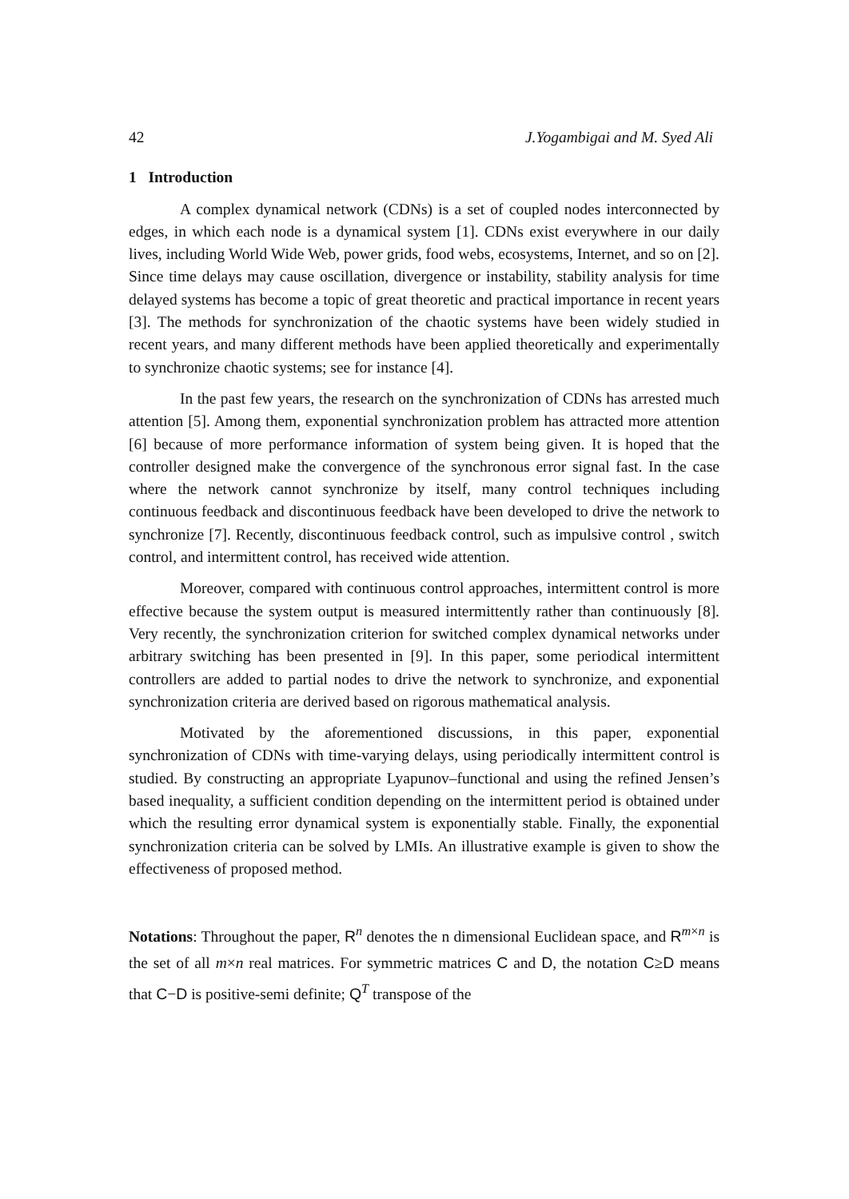42 J.Yogambigai and M. Syed Ali
1 Introduction
A complex dynamical network (CDNs) is a set of coupled nodes interconnected by edges, in which each node is a dynamical system [1]. CDNs exist everywhere in our daily lives, including World Wide Web, power grids, food webs, ecosystems, Internet, and so on [2]. Since time delays may cause oscillation, divergence or instability, stability analysis for time delayed systems has become a topic of great theoretic and practical importance in recent years [3]. The methods for synchronization of the chaotic systems have been widely studied in recent years, and many different methods have been applied theoretically and experimentally to synchronize chaotic systems; see for instance [4].
In the past few years, the research on the synchronization of CDNs has arrested much attention [5]. Among them, exponential synchronization problem has attracted more attention [6] because of more performance information of system being given. It is hoped that the controller designed make the convergence of the synchronous error signal fast. In the case where the network cannot synchronize by itself, many control techniques including continuous feedback and discontinuous feedback have been developed to drive the network to synchronize [7]. Recently, discontinuous feedback control, such as impulsive control , switch control, and intermittent control, has received wide attention.
Moreover, compared with continuous control approaches, intermittent control is more effective because the system output is measured intermittently rather than continuously [8]. Very recently, the synchronization criterion for switched complex dynamical networks under arbitrary switching has been presented in [9]. In this paper, some periodical intermittent controllers are added to partial nodes to drive the network to synchronize, and exponential synchronization criteria are derived based on rigorous mathematical analysis.
Motivated by the aforementioned discussions, in this paper, exponential synchronization of CDNs with time-varying delays, using periodically intermittent control is studied. By constructing an appropriate Lyapunov–functional and using the refined Jensen’s based inequality, a sufficient condition depending on the intermittent period is obtained under which the resulting error dynamical system is exponentially stable. Finally, the exponential synchronization criteria can be solved by LMIs. An illustrative example is given to show the effectiveness of proposed method.
Notations: Throughout the paper, R<sup>n</sup> denotes the n dimensional Euclidean space, and R<sup>m×n</sup> is the set of all m×n real matrices. For symmetric matrices C and D, the notation C≥D means that C−D is positive-semi definite; Q<sup>T</sup> transpose of the